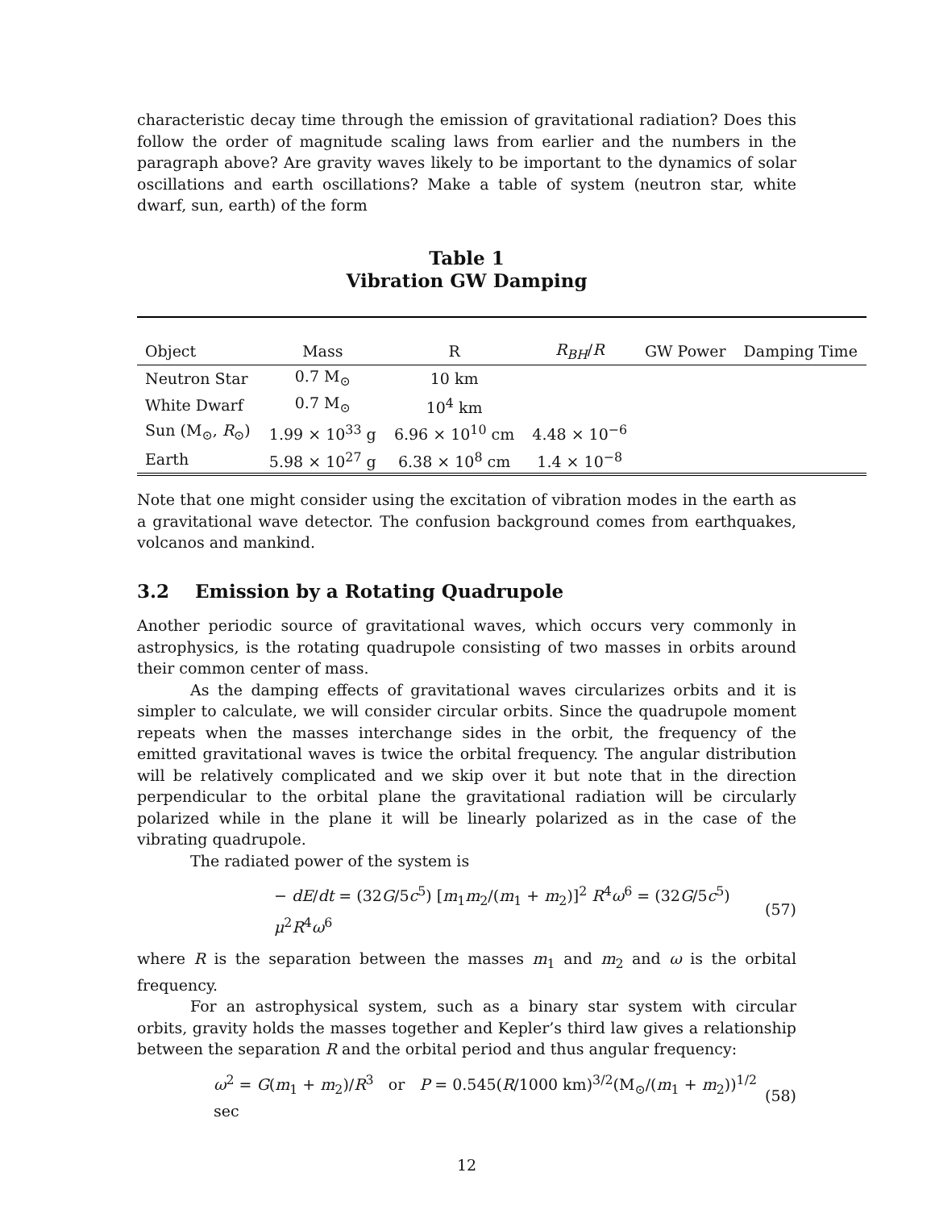characteristic decay time through the emission of gravitational radiation? Does this follow the order of magnitude scaling laws from earlier and the numbers in the paragraph above? Are gravity waves likely to be important to the dynamics of solar oscillations and earth oscillations? Make a table of system (neutron star, white dwarf, sun, earth) of the form
Table 1
Vibration GW Damping
| Object | Mass | R | R<sub>BH</sub> / R | GW Power | Damping Time |
| --- | --- | --- | --- | --- | --- |
| Neutron Star | 0.7 M<sub>⊙</sub> | 10 km | | | |
| White Dwarf | 0.7 M<sub>⊙</sub> | 10<sup>4</sup> km | | | |
| Sun (M<sub>⊙</sub>, R<sub>⊙</sub>) | 1.99 × 10<sup>33</sup> g | 6.96 × 10<sup>10</sup> cm | 4.48 × 10<sup>−6</sup> | | |
| Earth | 5.98 × 10<sup>27</sup> g | 6.38 × 10<sup>8</sup> cm | 1.4 × 10<sup>−8</sup> | | |
Note that one might consider using the excitation of vibration modes in the earth as a gravitational wave detector. The confusion background comes from earthquakes, volcanos and mankind.
3.2 Emission by a Rotating Quadrupole
Another periodic source of gravitational waves, which occurs very commonly in astrophysics, is the rotating quadrupole consisting of two masses in orbits around their common center of mass.
As the damping effects of gravitational waves circularizes orbits and it is simpler to calculate, we will consider circular orbits. Since the quadrupole moment repeats when the masses interchange sides in the orbit, the frequency of the emitted gravitational waves is twice the orbital frequency. The angular distribution will be relatively complicated and we skip over it but note that in the direction perpendicular to the orbital plane the gravitational radiation will be circularly polarized while in the plane it will be linearly polarized as in the case of the vibrating quadrupole.
The radiated power of the system is
− dE/dt = (32G/5c<sup>5</sup>) [m<sub>1</sub>m<sub>2</sub>/(m<sub>1</sub> + m<sub>2</sub>)]<sup>2</sup> R<sup>4</sup>ω<sup>6</sup> = (32G/5c<sup>5</sup>) μ<sup>2</sup>R<sup>4</sup>ω<sup>6</sup> (57)
where R is the separation between the masses m<sub>1</sub> and m<sub>2</sub> and ω is the orbital frequency.
For an astrophysical system, such as a binary star system with circular orbits, gravity holds the masses together and Kepler’s third law gives a relationship between the separation R and the orbital period and thus angular frequency:
ω<sup>2</sup> = G(m<sub>1</sub> + m<sub>2</sub>)/R<sup>3</sup> or P = 0.545(R/1000 km)<sup>3/2</sup>(M<sub>⊙</sub>/(m<sub>1</sub> + m<sub>2</sub>))<sup>1/2</sup> sec (58)
12